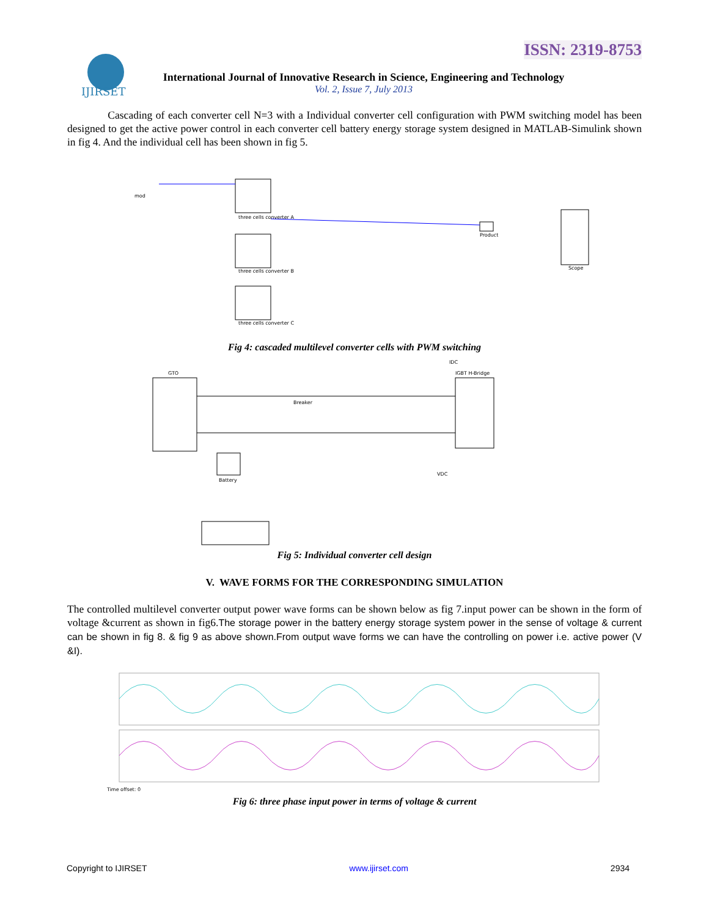ISSN: 2319-8753
IJIRSET
International Journal of Innovative Research in Science, Engineering and Technology
Vol. 2, Issue 7, July 2013
Cascading of each converter cell N=3 with a Individual converter cell configuration with PWM switching model has been designed to get the active power control in each converter cell battery energy storage system designed in MATLAB-Simulink shown in fig 4. And the individual cell has been shown in fig 5.
three cells converter A
three cells converter B
three cells converter C
Product
Scope
mod
Fig 4: cascaded multilevel converter cells with PWM switching
GTO
IGBT H-Bridge
Breaker
Battery
IDC
VDC
Fig 5: Individual converter cell design
V. WAVE FORMS FOR THE CORRESPONDING SIMULATION
The controlled multilevel converter output power wave forms can be shown below as fig 7.input power can be shown in the form of voltage &current as shown in fig6.The storage power in the battery energy storage system power in the sense of voltage & current can be shown in fig 8. & fig 9 as above shown.From output wave forms we can have the controlling on power i.e. active power (V &I).
Time offset: 0
Fig 6: three phase input power in terms of voltage & current
Copyright to IJIRSET www.ijirset.com 2934